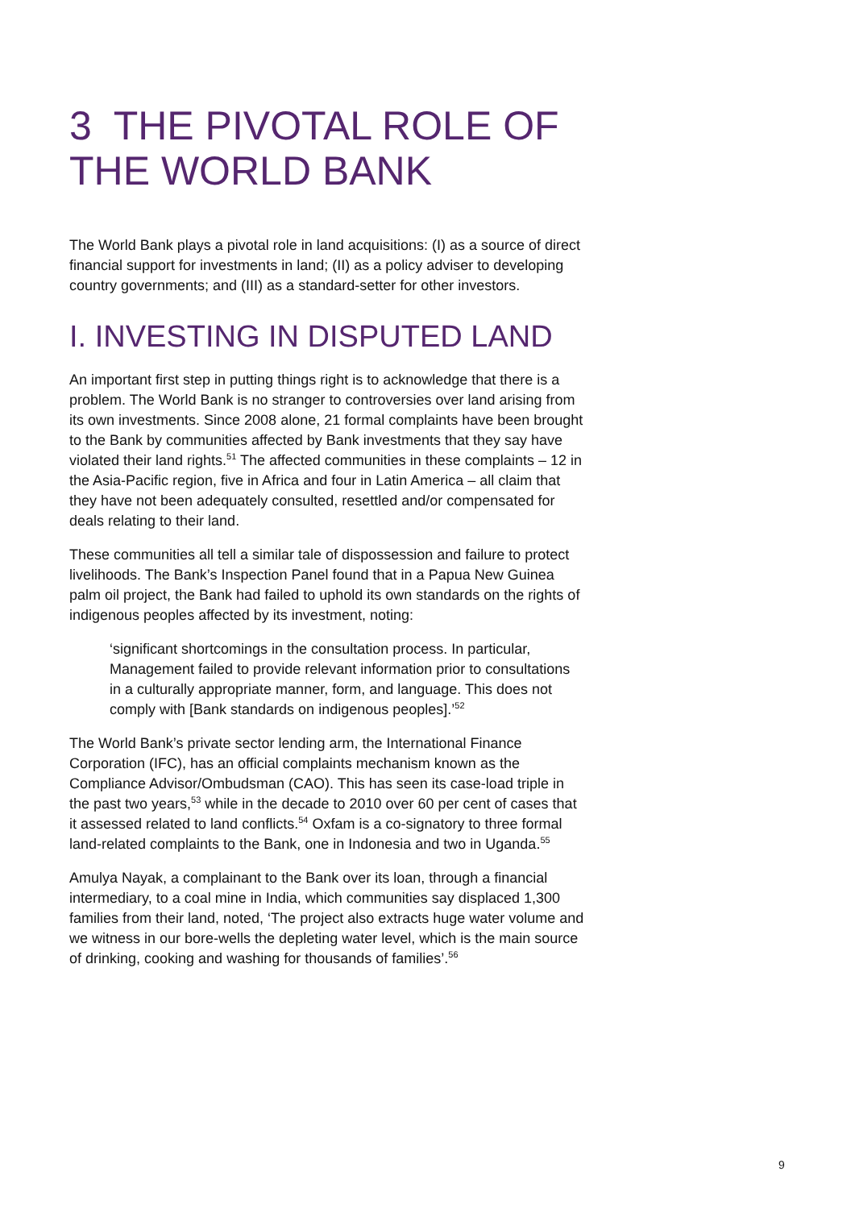3 THE PIVOTAL ROLE OF THE WORLD BANK
The World Bank plays a pivotal role in land acquisitions: (I) as a source of direct financial support for investments in land; (II) as a policy adviser to developing country governments; and (III) as a standard-setter for other investors.
I. INVESTING IN DISPUTED LAND
An important first step in putting things right is to acknowledge that there is a problem. The World Bank is no stranger to controversies over land arising from its own investments. Since 2008 alone, 21 formal complaints have been brought to the Bank by communities affected by Bank investments that they say have violated their land rights.<sup>51</sup> The affected communities in these complaints – 12 in the Asia-Pacific region, five in Africa and four in Latin America – all claim that they have not been adequately consulted, resettled and/or compensated for deals relating to their land.
These communities all tell a similar tale of dispossession and failure to protect livelihoods. The Bank’s Inspection Panel found that in a Papua New Guinea palm oil project, the Bank had failed to uphold its own standards on the rights of indigenous peoples affected by its investment, noting:
‘significant shortcomings in the consultation process. In particular, Management failed to provide relevant information prior to consultations in a culturally appropriate manner, form, and language. This does not comply with [Bank standards on indigenous peoples].’<sup>52</sup>
The World Bank’s private sector lending arm, the International Finance Corporation (IFC), has an official complaints mechanism known as the Compliance Advisor/Ombudsman (CAO). This has seen its case-load triple in the past two years,<sup>53</sup> while in the decade to 2010 over 60 per cent of cases that it assessed related to land conflicts.<sup>54</sup> Oxfam is a co-signatory to three formal land-related complaints to the Bank, one in Indonesia and two in Uganda.<sup>55</sup>
Amulya Nayak, a complainant to the Bank over its loan, through a financial intermediary, to a coal mine in India, which communities say displaced 1,300 families from their land, noted, ‘The project also extracts huge water volume and we witness in our bore-wells the depleting water level, which is the main source of drinking, cooking and washing for thousands of families’.<sup>56</sup>
9